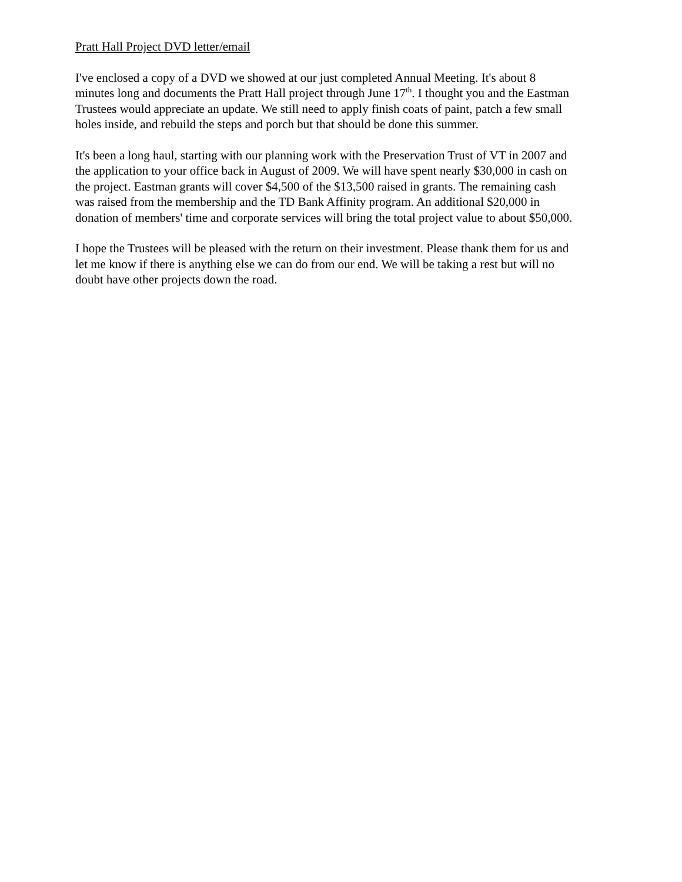Pratt Hall Project DVD letter/email
I've enclosed a copy of a DVD we showed at our just completed Annual Meeting. It's about 8
minutes long and documents the Pratt Hall project through June 17<sup>th</sup>. I thought you and the Eastman
Trustees would appreciate an update. We still need to apply finish coats of paint, patch a few small
holes inside, and rebuild the steps and porch but that should be done this summer.
It's been a long haul, starting with our planning work with the Preservation Trust of VT in 2007 and
the application to your office back in August of 2009. We will have spent nearly $30,000 in cash on
the project. Eastman grants will cover $4,500 of the $13,500 raised in grants. The remaining cash
was raised from the membership and the TD Bank Affinity program. An additional $20,000 in
donation of members' time and corporate services will bring the total project value to about $50,000.
I hope the Trustees will be pleased with the return on their investment. Please thank them for us and
let me know if there is anything else we can do from our end. We will be taking a rest but will no
doubt have other projects down the road.